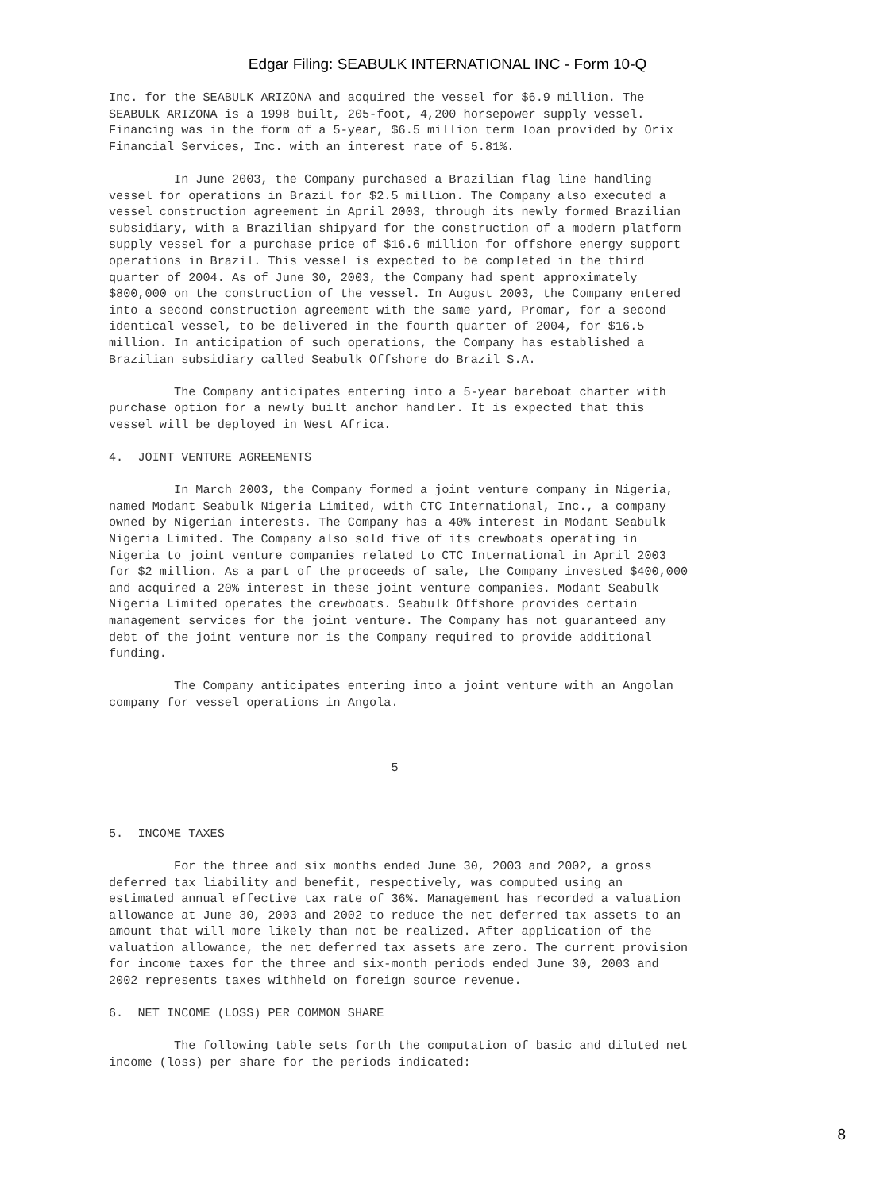Edgar Filing: SEABULK INTERNATIONAL INC - Form 10-Q
Inc. for the SEABULK ARIZONA and acquired the vessel for $6.9 million. The
SEABULK ARIZONA is a 1998 built, 205-foot, 4,200 horsepower supply vessel.
Financing was in the form of a 5-year, $6.5 million term loan provided by Orix
Financial Services, Inc. with an interest rate of 5.81%.

         In June 2003, the Company purchased a Brazilian flag line handling
vessel for operations in Brazil for $2.5 million. The Company also executed a
vessel construction agreement in April 2003, through its newly formed Brazilian
subsidiary, with a Brazilian shipyard for the construction of a modern platform
supply vessel for a purchase price of $16.6 million for offshore energy support
operations in Brazil. This vessel is expected to be completed in the third
quarter of 2004. As of June 30, 2003, the Company had spent approximately
$800,000 on the construction of the vessel. In August 2003, the Company entered
into a second construction agreement with the same yard, Promar, for a second
identical vessel, to be delivered in the fourth quarter of 2004, for $16.5
million. In anticipation of such operations, the Company has established a
Brazilian subsidiary called Seabulk Offshore do Brazil S.A.

         The Company anticipates entering into a 5-year bareboat charter with
purchase option for a newly built anchor handler. It is expected that this
vessel will be deployed in West Africa.

4.  JOINT VENTURE AGREEMENTS

         In March 2003, the Company formed a joint venture company in Nigeria,
named Modant Seabulk Nigeria Limited, with CTC International, Inc., a company
owned by Nigerian interests. The Company has a 40% interest in Modant Seabulk
Nigeria Limited. The Company also sold five of its crewboats operating in
Nigeria to joint venture companies related to CTC International in April 2003
for $2 million. As a part of the proceeds of sale, the Company invested $400,000
and acquired a 20% interest in these joint venture companies. Modant Seabulk
Nigeria Limited operates the crewboats. Seabulk Offshore provides certain
management services for the joint venture. The Company has not guaranteed any
debt of the joint venture nor is the Company required to provide additional
funding.

         The Company anticipates entering into a joint venture with an Angolan
company for vessel operations in Angola.



                                       5



5.  INCOME TAXES

         For the three and six months ended June 30, 2003 and 2002, a gross
deferred tax liability and benefit, respectively, was computed using an
estimated annual effective tax rate of 36%. Management has recorded a valuation
allowance at June 30, 2003 and 2002 to reduce the net deferred tax assets to an
amount that will more likely than not be realized. After application of the
valuation allowance, the net deferred tax assets are zero. The current provision
for income taxes for the three and six-month periods ended June 30, 2003 and
2002 represents taxes withheld on foreign source revenue.

6.  NET INCOME (LOSS) PER COMMON SHARE

         The following table sets forth the computation of basic and diluted net
income (loss) per share for the periods indicated:
8